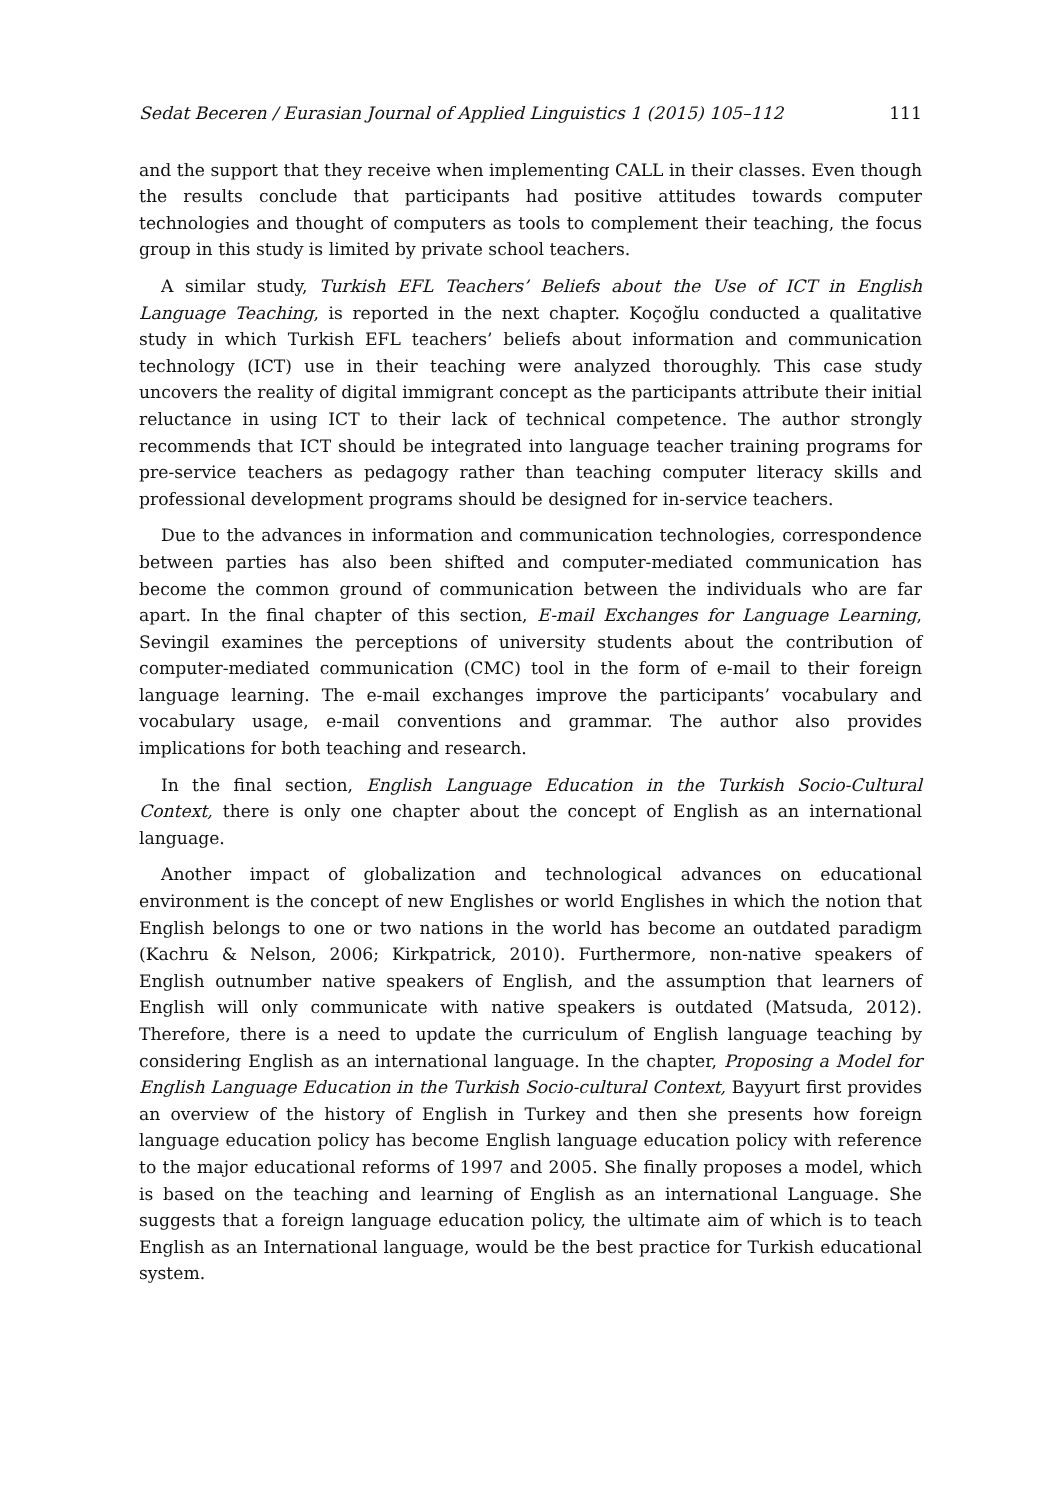Sedat Beceren / Eurasian Journal of Applied Linguistics 1 (2015) 105–112 111
and the support that they receive when implementing CALL in their classes. Even though the results conclude that participants had positive attitudes towards computer technologies and thought of computers as tools to complement their teaching, the focus group in this study is limited by private school teachers.
A similar study, Turkish EFL Teachers’ Beliefs about the Use of ICT in English Language Teaching, is reported in the next chapter. Koçoğlu conducted a qualitative study in which Turkish EFL teachers’ beliefs about information and communication technology (ICT) use in their teaching were analyzed thoroughly. This case study uncovers the reality of digital immigrant concept as the participants attribute their initial reluctance in using ICT to their lack of technical competence. The author strongly recommends that ICT should be integrated into language teacher training programs for pre-service teachers as pedagogy rather than teaching computer literacy skills and professional development programs should be designed for in-service teachers.
Due to the advances in information and communication technologies, correspondence between parties has also been shifted and computer-mediated communication has become the common ground of communication between the individuals who are far apart. In the final chapter of this section, E-mail Exchanges for Language Learning, Sevingil examines the perceptions of university students about the contribution of computer-mediated communication (CMC) tool in the form of e-mail to their foreign language learning. The e-mail exchanges improve the participants’ vocabulary and vocabulary usage, e-mail conventions and grammar. The author also provides implications for both teaching and research.
In the final section, English Language Education in the Turkish Socio-Cultural Context, there is only one chapter about the concept of English as an international language.
Another impact of globalization and technological advances on educational environment is the concept of new Englishes or world Englishes in which the notion that English belongs to one or two nations in the world has become an outdated paradigm (Kachru & Nelson, 2006; Kirkpatrick, 2010). Furthermore, non-native speakers of English outnumber native speakers of English, and the assumption that learners of English will only communicate with native speakers is outdated (Matsuda, 2012). Therefore, there is a need to update the curriculum of English language teaching by considering English as an international language. In the chapter, Proposing a Model for English Language Education in the Turkish Socio-cultural Context, Bayyurt first provides an overview of the history of English in Turkey and then she presents how foreign language education policy has become English language education policy with reference to the major educational reforms of 1997 and 2005. She finally proposes a model, which is based on the teaching and learning of English as an international Language. She suggests that a foreign language education policy, the ultimate aim of which is to teach English as an International language, would be the best practice for Turkish educational system.